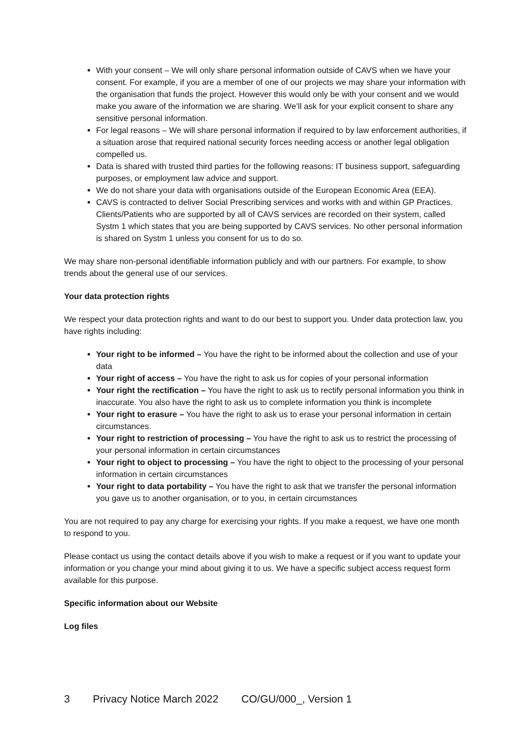With your consent – We will only share personal information outside of CAVS when we have your consent. For example, if you are a member of one of our projects we may share your information with the organisation that funds the project. However this would only be with your consent and we would make you aware of the information we are sharing. We’ll ask for your explicit consent to share any sensitive personal information.
For legal reasons – We will share personal information if required to by law enforcement authorities, if a situation arose that required national security forces needing access or another legal obligation compelled us.
Data is shared with trusted third parties for the following reasons: IT business support, safeguarding purposes, or employment law advice and support.
We do not share your data with organisations outside of the European Economic Area (EEA).
CAVS is contracted to deliver Social Prescribing services and works with and within GP Practices. Clients/Patients who are supported by all of CAVS services are recorded on their system, called Systm 1 which states that you are being supported by CAVS services. No other personal information is shared on Systm 1 unless you consent for us to do so.
We may share non-personal identifiable information publicly and with our partners. For example, to show trends about the general use of our services.
Your data protection rights
We respect your data protection rights and want to do our best to support you. Under data protection law, you have rights including:
Your right to be informed – You have the right to be informed about the collection and use of your data
Your right of access – You have the right to ask us for copies of your personal information
Your right the rectification – You have the right to ask us to rectify personal information you think in inaccurate. You also have the right to ask us to complete information you think is incomplete
Your right to erasure – You have the right to ask us to erase your personal information in certain circumstances.
Your right to restriction of processing – You have the right to ask us to restrict the processing of your personal information in certain circumstances
Your right to object to processing – You have the right to object to the processing of your personal information in certain circumstances
Your right to data portability – You have the right to ask that we transfer the personal information you gave us to another organisation, or to you, in certain circumstances
You are not required to pay any charge for exercising your rights. If you make a request, we have one month to respond to you.
Please contact us using the contact details above if you wish to make a request or if you want to update your information or you change your mind about giving it to us. We have a specific subject access request form available for this purpose.
Specific information about our Website
Log files
3 Privacy Notice March 2022 CO/GU/000_, Version 1